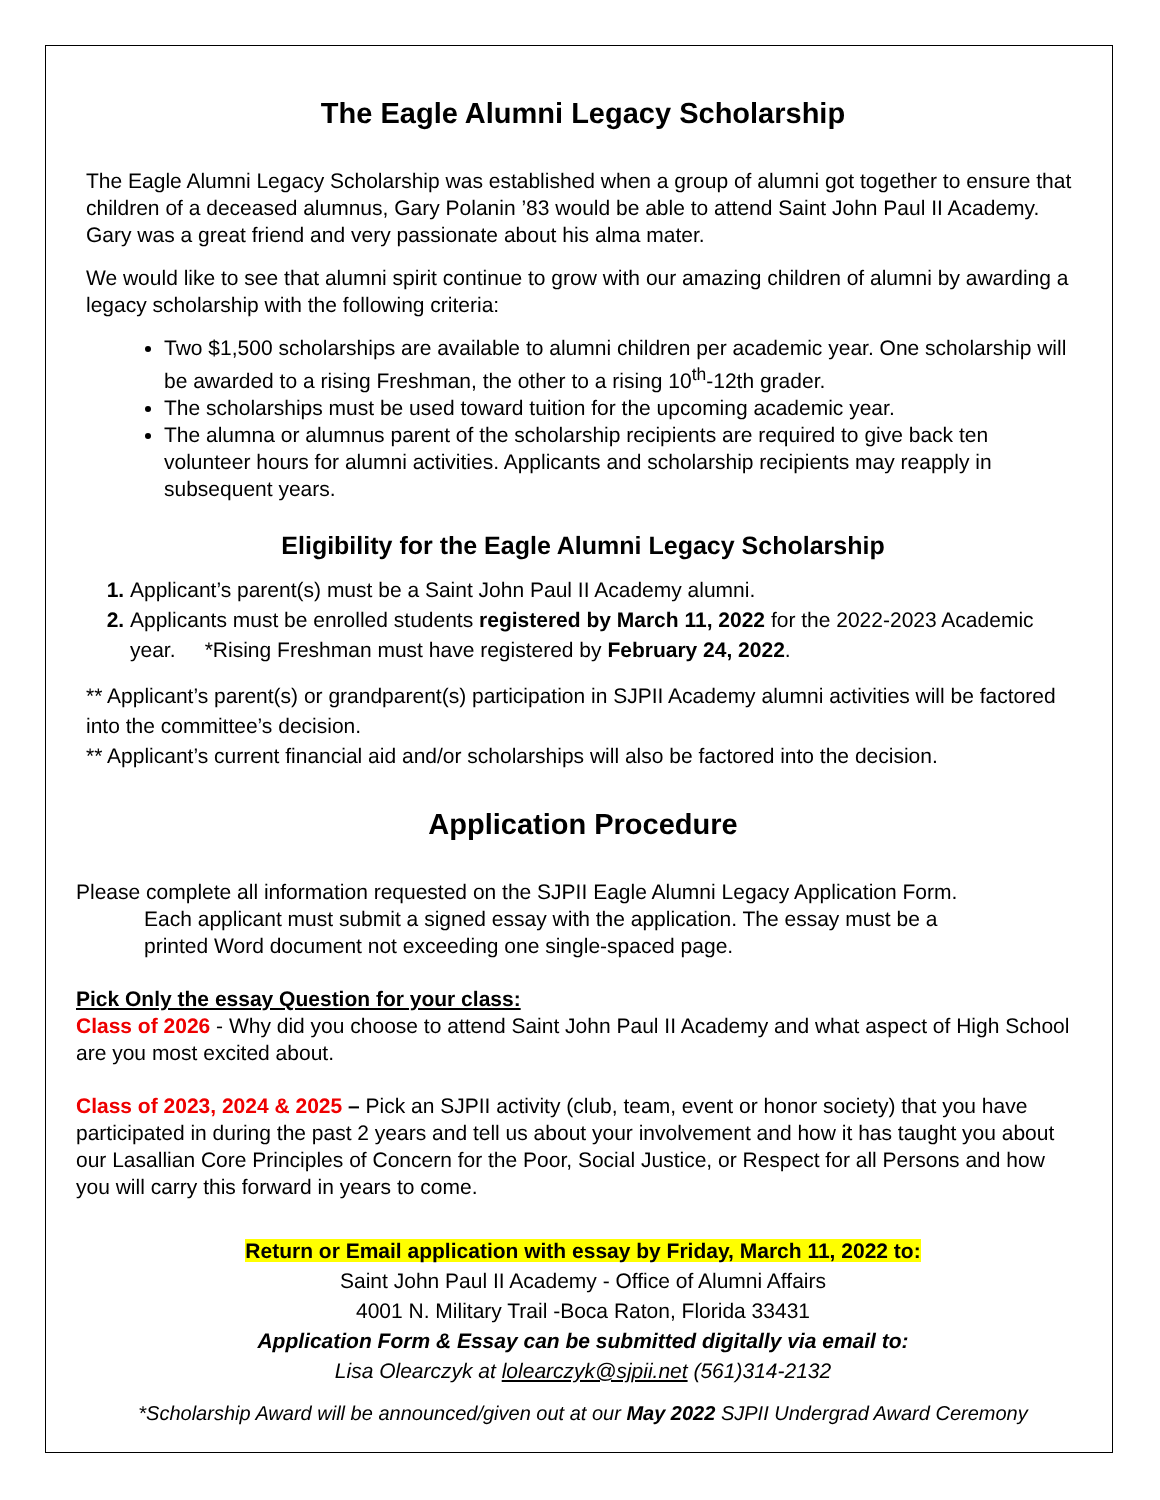The Eagle Alumni Legacy Scholarship
The Eagle Alumni Legacy Scholarship was established when a group of alumni got together to ensure that children of a deceased alumnus, Gary Polanin ’83 would be able to attend Saint John Paul II Academy. Gary was a great friend and very passionate about his alma mater.
We would like to see that alumni spirit continue to grow with our amazing children of alumni by awarding a legacy scholarship with the following criteria:
Two $1,500 scholarships are available to alumni children per academic year. One scholarship will be awarded to a rising Freshman, the other to a rising 10<sup>th</sup>-12th grader.
The scholarships must be used toward tuition for the upcoming academic year.
The alumna or alumnus parent of the scholarship recipients are required to give back ten volunteer hours for alumni activities. Applicants and scholarship recipients may reapply in subsequent years.
Eligibility for the Eagle Alumni Legacy Scholarship
Applicant’s parent(s) must be a Saint John Paul II Academy alumni.
Applicants must be enrolled students registered by March 11, 2022 for the 2022-2023 Academic year. *Rising Freshman must have registered by February 24, 2022.
** Applicant’s parent(s) or grandparent(s) participation in SJPII Academy alumni activities will be factored into the committee’s decision.
** Applicant’s current financial aid and/or scholarships will also be factored into the decision.
Application Procedure
Please complete all information requested on the SJPII Eagle Alumni Legacy Application Form.
Each applicant must submit a signed essay with the application. The essay must be a
printed Word document not exceeding one single-spaced page.
Pick Only the essay Question for your class:
Class of 2026 - Why did you choose to attend Saint John Paul II Academy and what aspect of High School are you most excited about.
Class of 2023, 2024 & 2025 – Pick an SJPII activity (club, team, event or honor society) that you have participated in during the past 2 years and tell us about your involvement and how it has taught you about our Lasallian Core Principles of Concern for the Poor, Social Justice, or Respect for all Persons and how you will carry this forward in years to come.
Return or Email application with essay by Friday, March 11, 2022 to:
Saint John Paul II Academy - Office of Alumni Affairs
4001 N. Military Trail -Boca Raton, Florida 33431
Application Form & Essay can be submitted digitally via email to:
Lisa Olearczyk at lolearczyk@sjpii.net (561)314-2132
*Scholarship Award will be announced/given out at our May 2022 SJPII Undergrad Award Ceremony